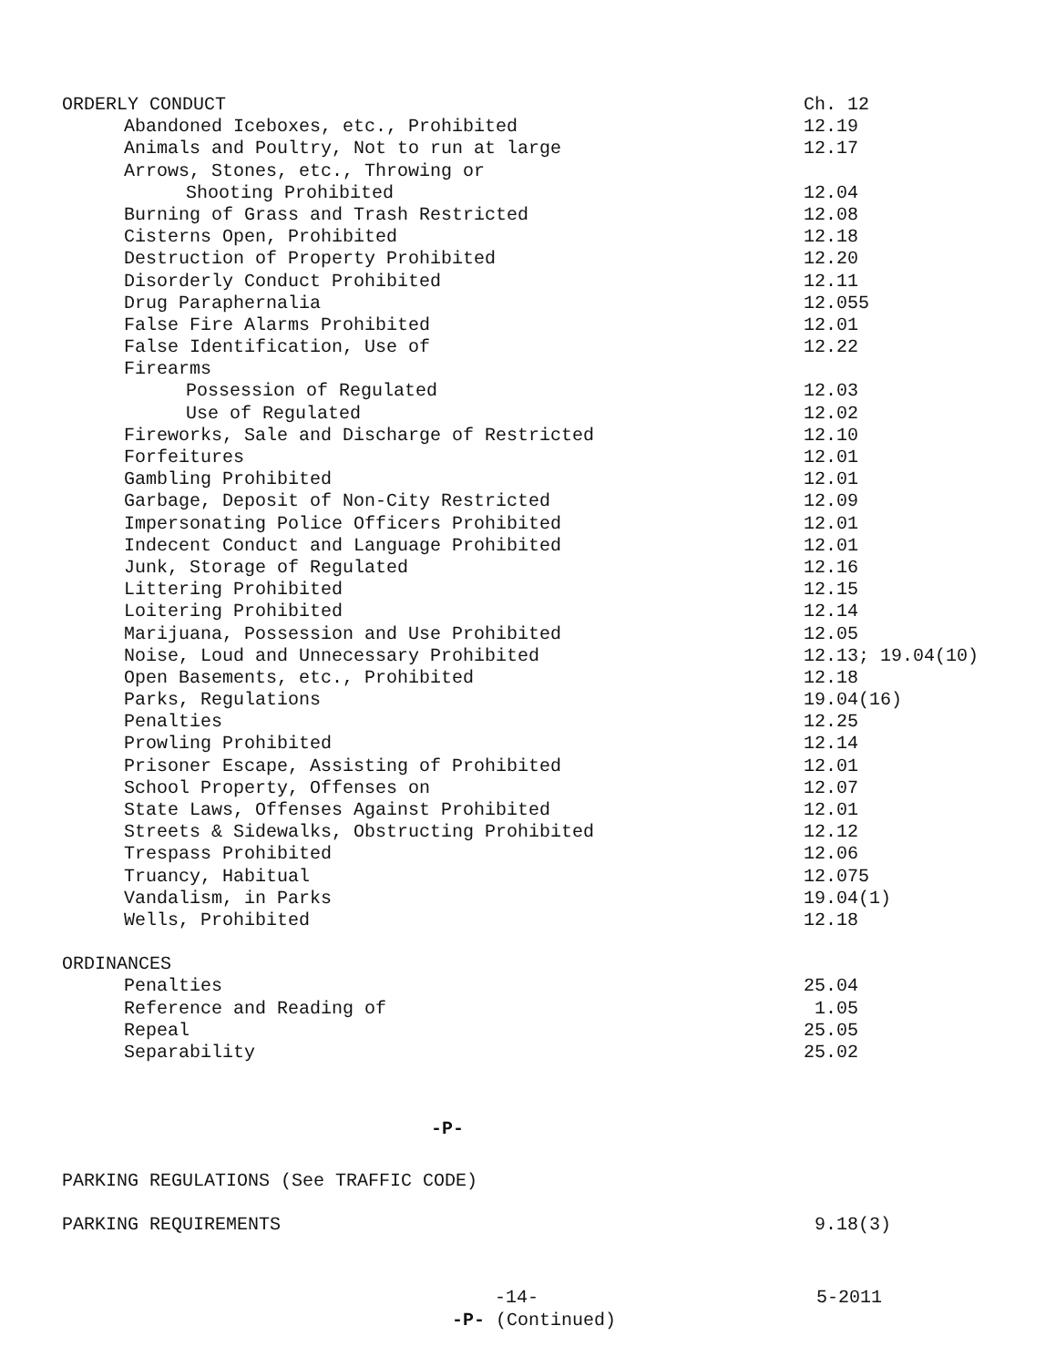ORDERLY CONDUCT Ch. 12
Abandoned Iceboxes, etc., Prohibited 12.19
Animals and Poultry, Not to run at large 12.17
Arrows, Stones, etc., Throwing or
Shooting Prohibited 12.04
Burning of Grass and Trash Restricted 12.08
Cisterns Open, Prohibited 12.18
Destruction of Property Prohibited 12.20
Disorderly Conduct Prohibited 12.11
Drug Paraphernalia 12.055
False Fire Alarms Prohibited 12.01
False Identification, Use of 12.22
Firearms
Possession of Regulated 12.03
Use of Regulated 12.02
Fireworks, Sale and Discharge of Restricted 12.10
Forfeitures 12.01
Gambling Prohibited 12.01
Garbage, Deposit of Non-City Restricted 12.09
Impersonating Police Officers Prohibited 12.01
Indecent Conduct and Language Prohibited 12.01
Junk, Storage of Regulated 12.16
Littering Prohibited 12.15
Loitering Prohibited 12.14
Marijuana, Possession and Use Prohibited 12.05
Noise, Loud and Unnecessary Prohibited 12.13; 19.04(10)
Open Basements, etc., Prohibited 12.18
Parks, Regulations 19.04(16)
Penalties 12.25
Prowling Prohibited 12.14
Prisoner Escape, Assisting of Prohibited 12.01
School Property, Offenses on 12.07
State Laws, Offenses Against Prohibited 12.01
Streets & Sidewalks, Obstructing Prohibited 12.12
Trespass Prohibited 12.06
Truancy, Habitual 12.075
Vandalism, in Parks 19.04(1)
Wells, Prohibited 12.18
ORDINANCES
Penalties 25.04
Reference and Reading of 1.05
Repeal 25.05
Separability 25.02
-P-
PARKING REGULATIONS (See TRAFFIC CODE)
PARKING REQUIREMENTS 9.18(3)
-14- 5-2011
-P- (Continued)